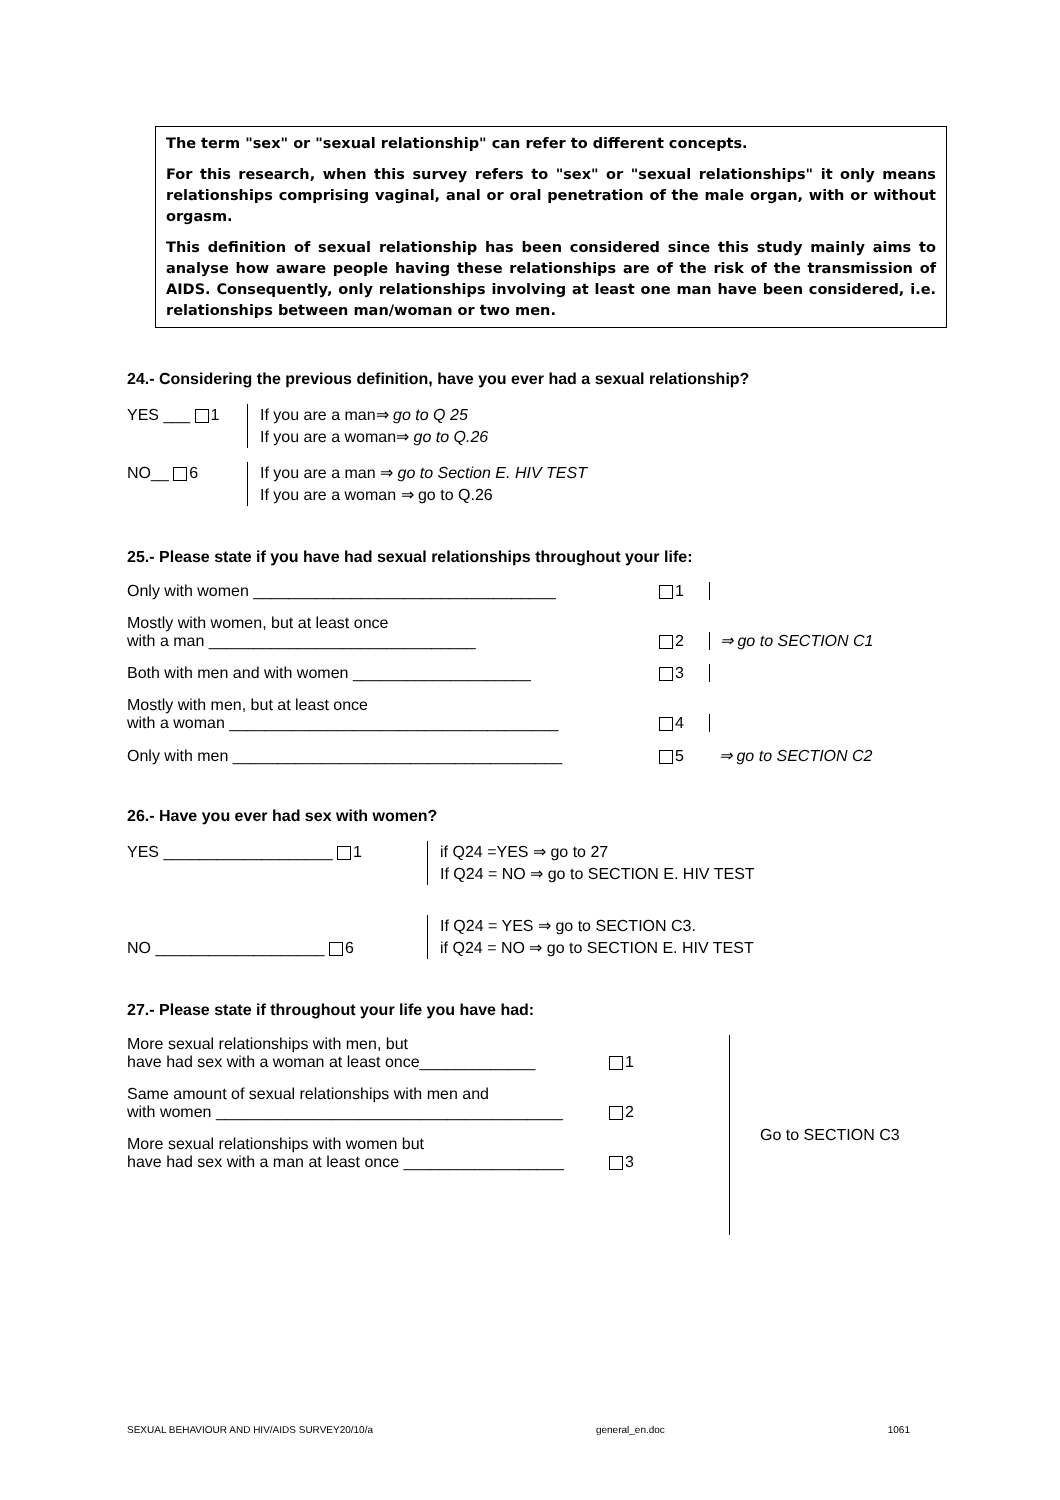The term "sex" or "sexual relationship" can refer to different concepts.
For this research, when this survey refers to "sex" or "sexual relationships" it only means relationships comprising vaginal, anal or oral penetration of the male organ, with or without orgasm.
This definition of sexual relationship has been considered since this study mainly aims to analyse how aware people having these relationships are of the risk of the transmission of AIDS. Consequently, only relationships involving at least one man have been considered, i.e. relationships between man/woman or two men.
24.- Considering the previous definition, have you ever had a sexual relationship?
YES ___ 1 If you are a man⇒ go to Q 25
If you are a woman⇒ go to Q.26
NO__ 6 If you are a man ⇒ go to Section E. HIV TEST
If you are a woman ⇒ go to Q.26
25.- Please state if you have had sexual relationships throughout your life:
Only with women __________________________________
1
Mostly with women, but at least once
with a man ______________________________
2
⇒ go to SECTION C1
Both with men and with women ____________________
3
Mostly with men, but at least once
with a woman _____________________________________
4
Only with men _____________________________________
5
⇒ go to SECTION C2
26.- Have you ever had sex with women?
YES ___________________ 1 if Q24 =YES ⇒ go to 27
If Q24 = NO ⇒ go to SECTION E. HIV TEST
NO ___________________ 6 If Q24 = YES ⇒ go to SECTION C3.
if Q24 = NO ⇒ go to SECTION E. HIV TEST
27.- Please state if throughout your life you have had:
More sexual relationships with men, but
have had sex with a woman at least once_____________
1
Same amount of sexual relationships with men and
with women _______________________________________
2
More sexual relationships with women but
have had sex with a man at least once __________________
3
Go to SECTION C3
SEXUAL BEHAVIOUR AND HIV/AIDS SURVEY20/10/a general_en.doc 1061